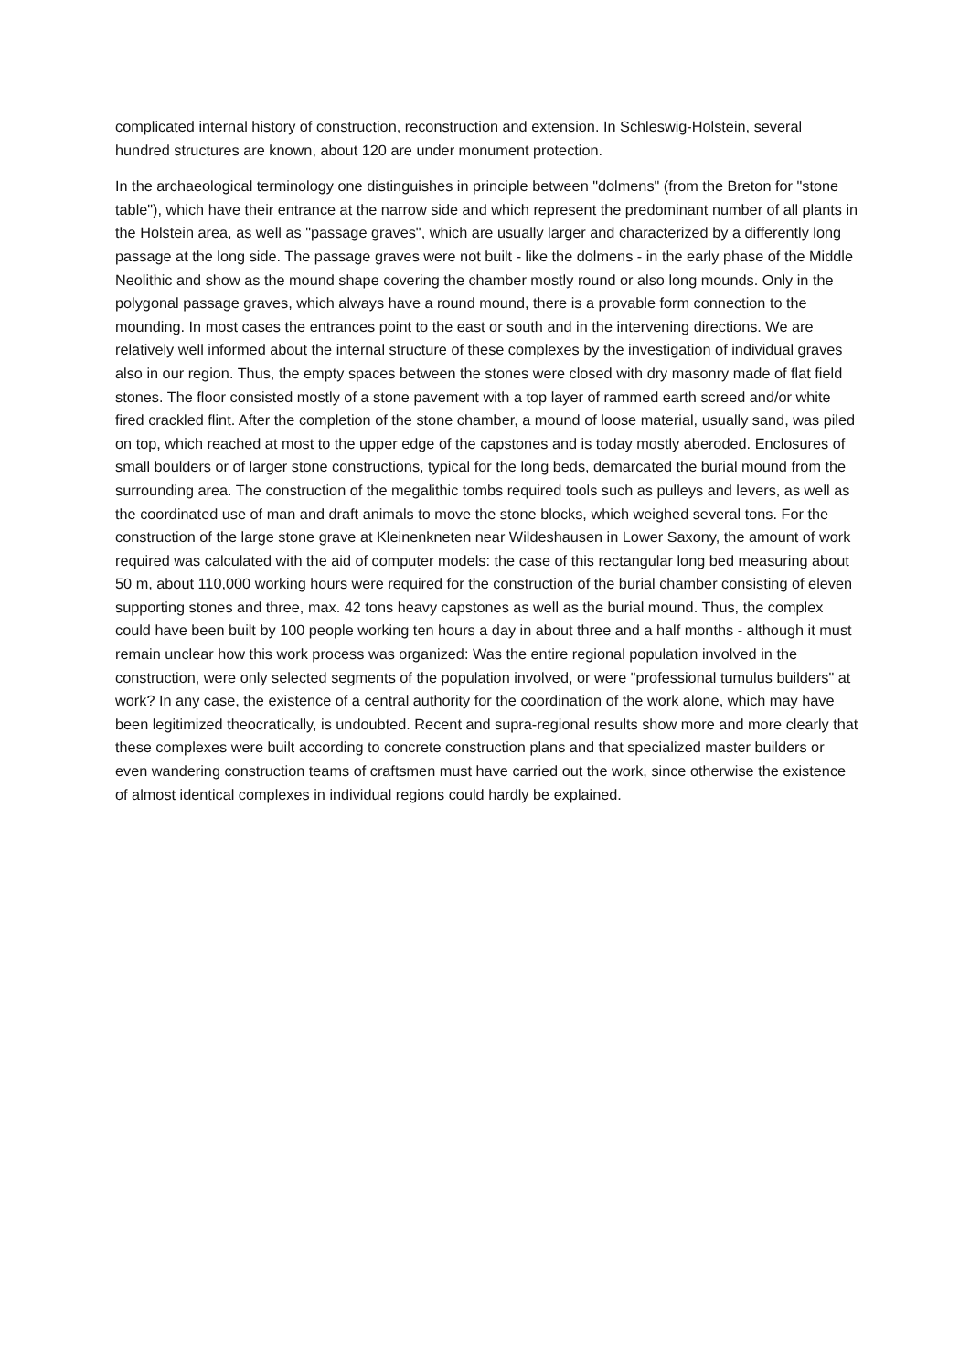complicated internal history of construction, reconstruction and extension. In Schleswig-Holstein, several hundred structures are known, about 120 are under monument protection.
In the archaeological terminology one distinguishes in principle between "dolmens" (from the Breton for "stone table"), which have their entrance at the narrow side and which represent the predominant number of all plants in the Holstein area, as well as "passage graves", which are usually larger and characterized by a differently long passage at the long side. The passage graves were not built - like the dolmens - in the early phase of the Middle Neolithic and show as the mound shape covering the chamber mostly round or also long mounds. Only in the polygonal passage graves, which always have a round mound, there is a provable form connection to the mounding. In most cases the entrances point to the east or south and in the intervening directions. We are relatively well informed about the internal structure of these complexes by the investigation of individual graves also in our region. Thus, the empty spaces between the stones were closed with dry masonry made of flat field stones. The floor consisted mostly of a stone pavement with a top layer of rammed earth screed and/or white fired crackled flint. After the completion of the stone chamber, a mound of loose material, usually sand, was piled on top, which reached at most to the upper edge of the capstones and is today mostly aberoded. Enclosures of small boulders or of larger stone constructions, typical for the long beds, demarcated the burial mound from the surrounding area. The construction of the megalithic tombs required tools such as pulleys and levers, as well as the coordinated use of man and draft animals to move the stone blocks, which weighed several tons. For the construction of the large stone grave at Kleinenkneten near Wildeshausen in Lower Saxony, the amount of work required was calculated with the aid of computer models: the case of this rectangular long bed measuring about 50 m, about 110,000 working hours were required for the construction of the burial chamber consisting of eleven supporting stones and three, max. 42 tons heavy capstones as well as the burial mound. Thus, the complex could have been built by 100 people working ten hours a day in about three and a half months - although it must remain unclear how this work process was organized: Was the entire regional population involved in the construction, were only selected segments of the population involved, or were "professional tumulus builders" at work? In any case, the existence of a central authority for the coordination of the work alone, which may have been legitimized theocratically, is undoubted. Recent and supra-regional results show more and more clearly that these complexes were built according to concrete construction plans and that specialized master builders or even wandering construction teams of craftsmen must have carried out the work, since otherwise the existence of almost identical complexes in individual regions could hardly be explained.